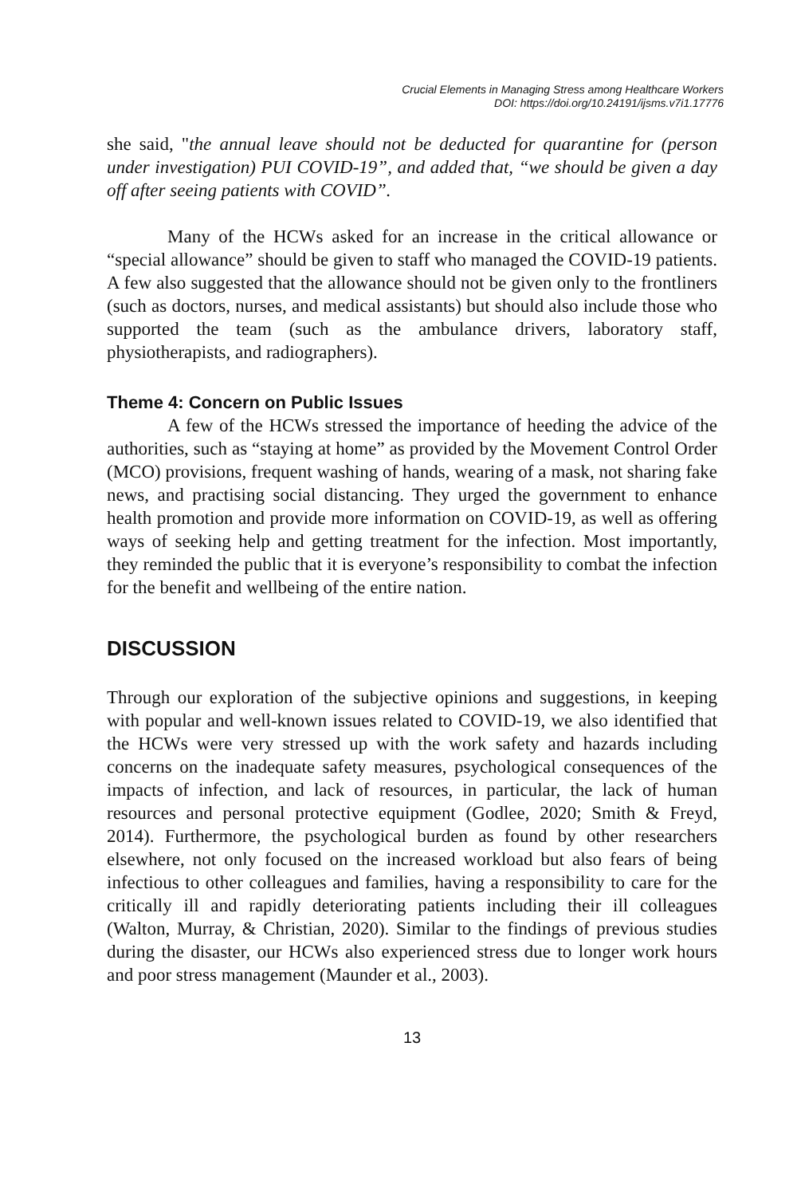Crucial Elements in Managing Stress among Healthcare Workers
DOI: https://doi.org/10.24191/ijsms.v7i1.17776
she said, "the annual leave should not be deducted for quarantine for (person under investigation) PUI COVID-19”, and added that, “we should be given a day off after seeing patients with COVID”.
Many of the HCWs asked for an increase in the critical allowance or “special allowance” should be given to staff who managed the COVID-19 patients. A few also suggested that the allowance should not be given only to the frontliners (such as doctors, nurses, and medical assistants) but should also include those who supported the team (such as the ambulance drivers, laboratory staff, physiotherapists, and radiographers).
Theme 4: Concern on Public Issues
A few of the HCWs stressed the importance of heeding the advice of the authorities, such as “staying at home” as provided by the Movement Control Order (MCO) provisions, frequent washing of hands, wearing of a mask, not sharing fake news, and practising social distancing. They urged the government to enhance health promotion and provide more information on COVID-19, as well as offering ways of seeking help and getting treatment for the infection. Most importantly, they reminded the public that it is everyone’s responsibility to combat the infection for the benefit and wellbeing of the entire nation.
DISCUSSION
Through our exploration of the subjective opinions and suggestions, in keeping with popular and well-known issues related to COVID-19, we also identified that the HCWs were very stressed up with the work safety and hazards including concerns on the inadequate safety measures, psychological consequences of the impacts of infection, and lack of resources, in particular, the lack of human resources and personal protective equipment (Godlee, 2020; Smith & Freyd, 2014). Furthermore, the psychological burden as found by other researchers elsewhere, not only focused on the increased workload but also fears of being infectious to other colleagues and families, having a responsibility to care for the critically ill and rapidly deteriorating patients including their ill colleagues (Walton, Murray, & Christian, 2020). Similar to the findings of previous studies during the disaster, our HCWs also experienced stress due to longer work hours and poor stress management (Maunder et al., 2003).
13